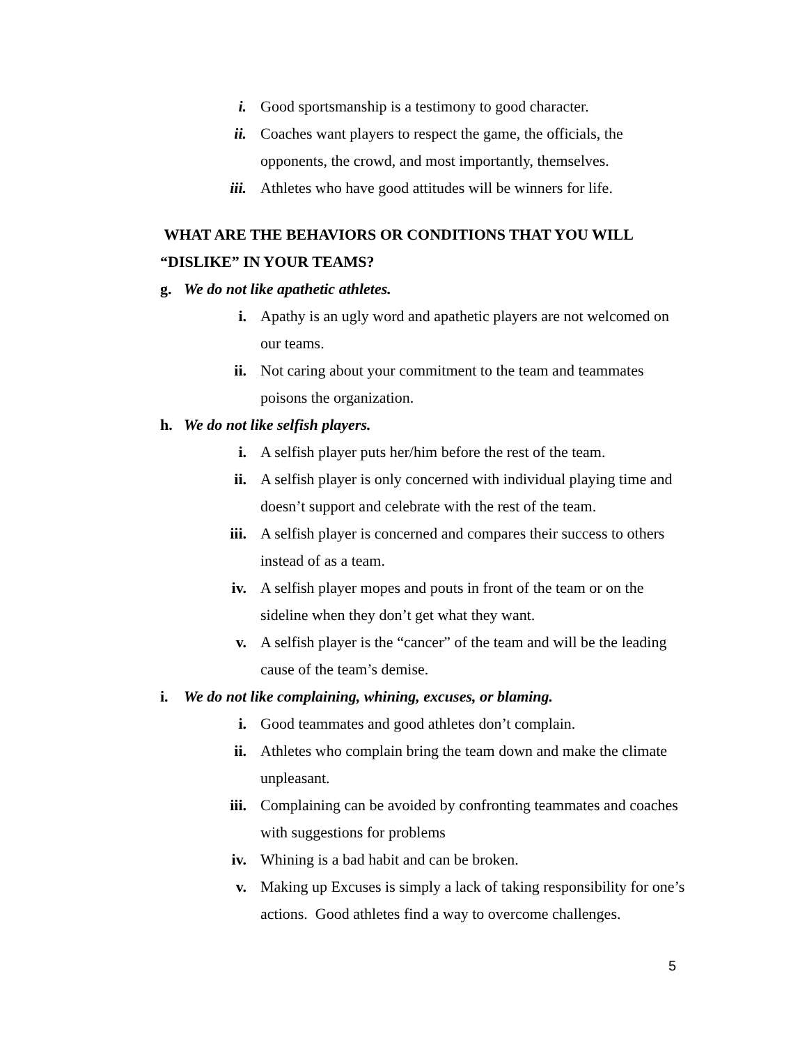i. Good sportsmanship is a testimony to good character.
ii. Coaches want players to respect the game, the officials, the opponents, the crowd, and most importantly, themselves.
iii. Athletes who have good attitudes will be winners for life.
WHAT ARE THE BEHAVIORS OR CONDITIONS THAT YOU WILL “DISLIKE” IN YOUR TEAMS?
g. We do not like apathetic athletes.
i. Apathy is an ugly word and apathetic players are not welcomed on our teams.
ii. Not caring about your commitment to the team and teammates poisons the organization.
h. We do not like selfish players.
i. A selfish player puts her/him before the rest of the team.
ii. A selfish player is only concerned with individual playing time and doesn’t support and celebrate with the rest of the team.
iii. A selfish player is concerned and compares their success to others instead of as a team.
iv. A selfish player mopes and pouts in front of the team or on the sideline when they don’t get what they want.
v. A selfish player is the “cancer” of the team and will be the leading cause of the team’s demise.
i. We do not like complaining, whining, excuses, or blaming.
i. Good teammates and good athletes don’t complain.
ii. Athletes who complain bring the team down and make the climate unpleasant.
iii. Complaining can be avoided by confronting teammates and coaches with suggestions for problems
iv. Whining is a bad habit and can be broken.
v. Making up Excuses is simply a lack of taking responsibility for one’s actions. Good athletes find a way to overcome challenges.
5